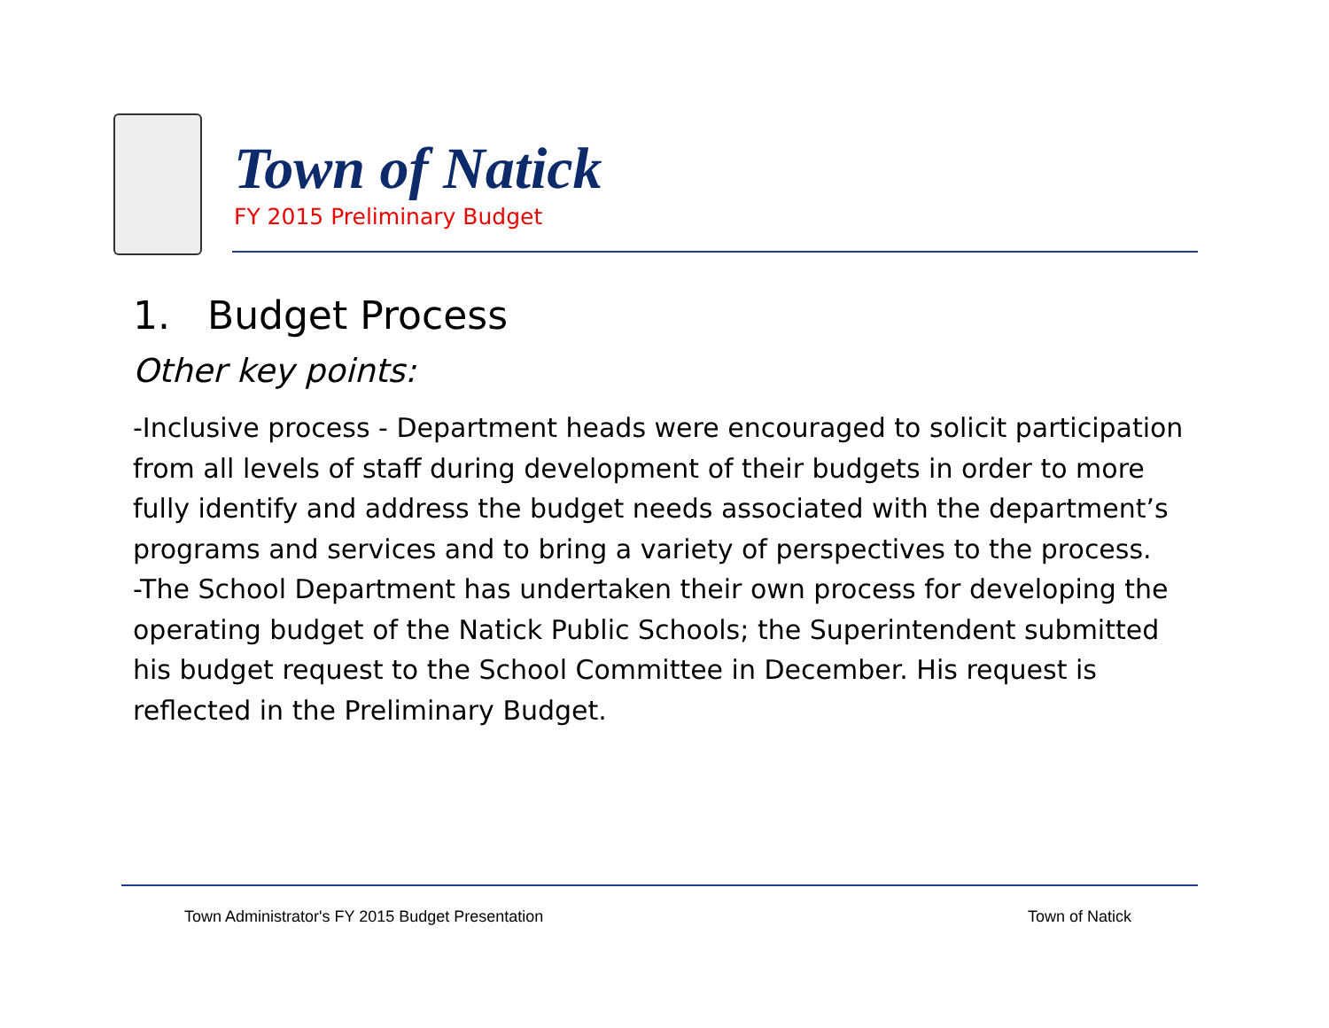Town of Natick
FY 2015 Preliminary Budget
1. Budget Process
Other key points:
-Inclusive process - Department heads were encouraged to solicit participation from all levels of staff during development of their budgets in order to more fully identify and address the budget needs associated with the department’s programs and services and to bring a variety of perspectives to the process.
-The School Department has undertaken their own process for developing the operating budget of the Natick Public Schools; the Superintendent submitted his budget request to the School Committee in December. His request is reflected in the Preliminary Budget.
Town Administrator's FY 2015 Budget Presentation
Town of Natick